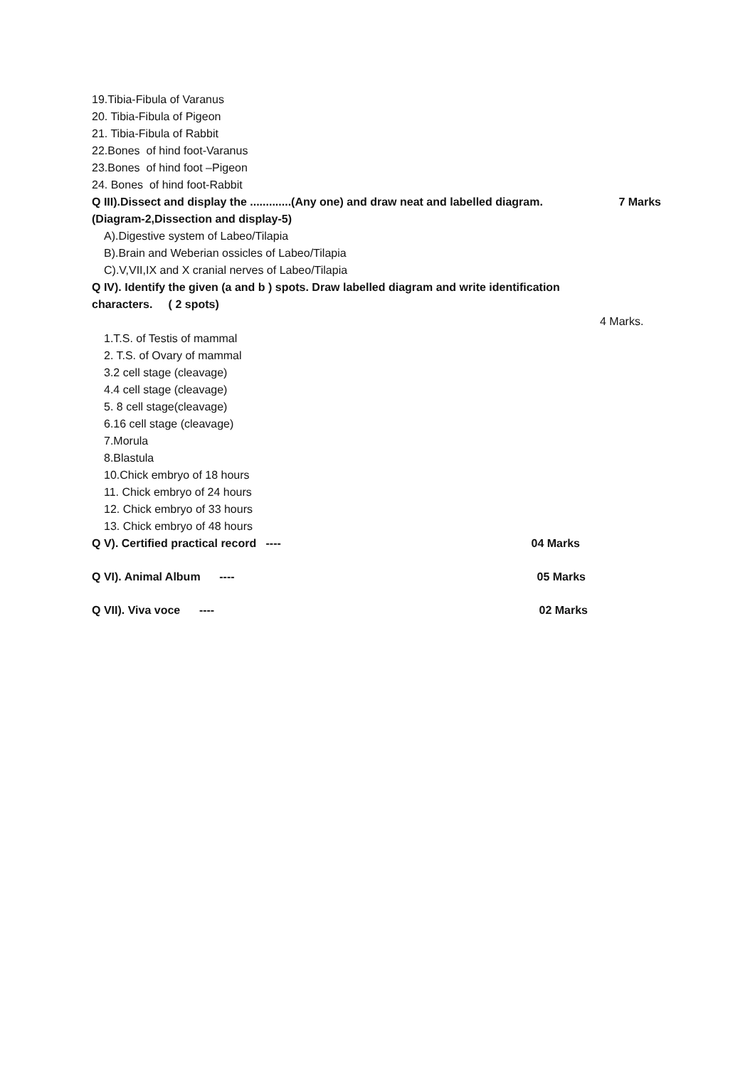19.Tibia-Fibula of Varanus
20. Tibia-Fibula of Pigeon
21. Tibia-Fibula of Rabbit
22.Bones of hind foot-Varanus
23.Bones of hind foot –Pigeon
24. Bones of hind foot-Rabbit
Q III).Dissect and display the .............(Any one) and draw neat and labelled diagram. 7 Marks
(Diagram-2,Dissection and display-5)
A).Digestive system of Labeo/Tilapia
B).Brain and Weberian ossicles of Labeo/Tilapia
C).V,VII,IX and X cranial nerves of Labeo/Tilapia
Q IV). Identify the given (a and b ) spots. Draw labelled diagram and write identification
characters. ( 2 spots)
4 Marks.
1.T.S. of Testis of mammal
2. T.S. of Ovary of mammal
3.2 cell stage (cleavage)
4.4 cell stage (cleavage)
5. 8 cell stage(cleavage)
6.16 cell stage (cleavage)
7.Morula
8.Blastula
10.Chick embryo of 18 hours
11. Chick embryo of 24 hours
12. Chick embryo of 33 hours
13. Chick embryo of 48 hours
Q V). Certified practical record ---- 04 Marks
Q VI). Animal Album ---- 05 Marks
Q VII). Viva voce ---- 02 Marks